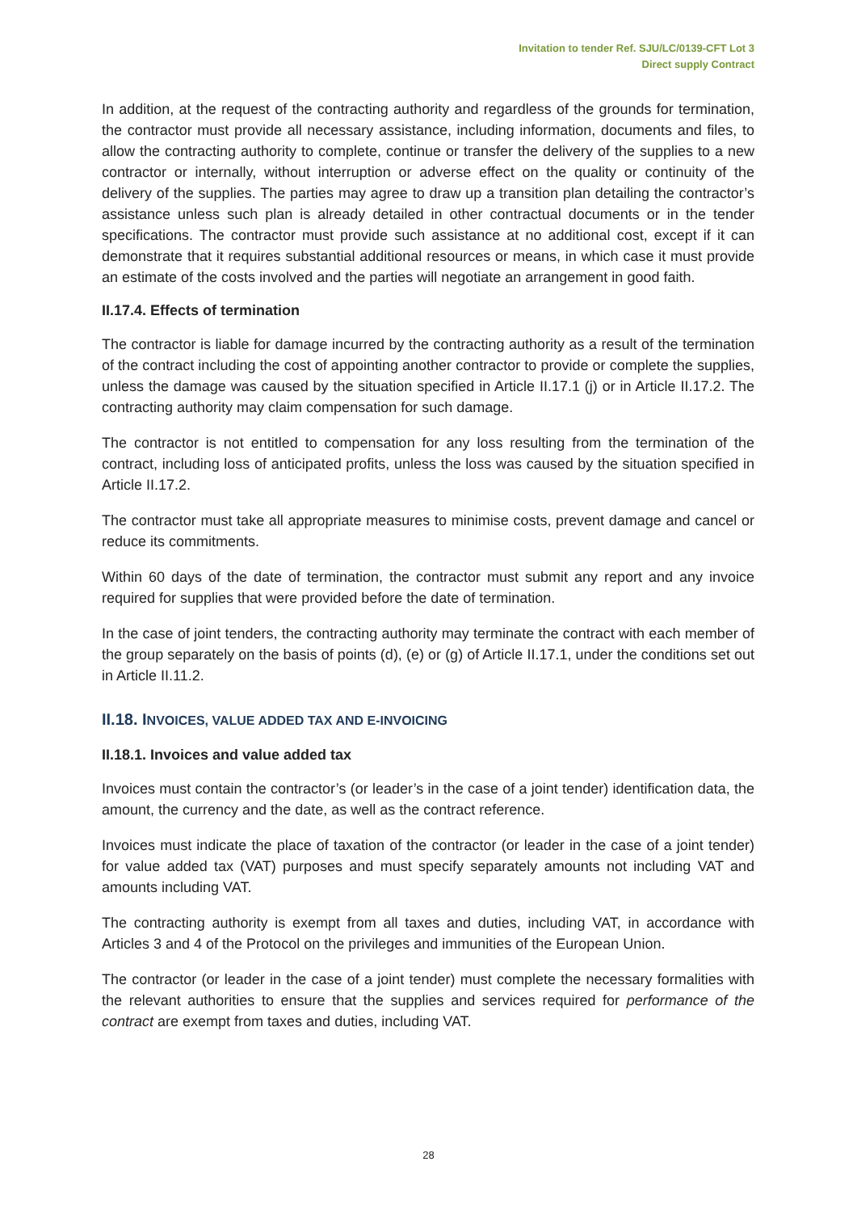Invitation to tender Ref. SJU/LC/0139-CFT Lot 3
Direct supply Contract
In addition, at the request of the contracting authority and regardless of the grounds for termination, the contractor must provide all necessary assistance, including information, documents and files, to allow the contracting authority to complete, continue or transfer the delivery of the supplies to a new contractor or internally, without interruption or adverse effect on the quality or continuity of the delivery of the supplies. The parties may agree to draw up a transition plan detailing the contractor’s assistance unless such plan is already detailed in other contractual documents or in the tender specifications. The contractor must provide such assistance at no additional cost, except if it can demonstrate that it requires substantial additional resources or means, in which case it must provide an estimate of the costs involved and the parties will negotiate an arrangement in good faith.
II.17.4. Effects of termination
The contractor is liable for damage incurred by the contracting authority as a result of the termination of the contract including the cost of appointing another contractor to provide or complete the supplies, unless the damage was caused by the situation specified in Article II.17.1 (j) or in Article II.17.2. The contracting authority may claim compensation for such damage.
The contractor is not entitled to compensation for any loss resulting from the termination of the contract, including loss of anticipated profits, unless the loss was caused by the situation specified in Article II.17.2.
The contractor must take all appropriate measures to minimise costs, prevent damage and cancel or reduce its commitments.
Within 60 days of the date of termination, the contractor must submit any report and any invoice required for supplies that were provided before the date of termination.
In the case of joint tenders, the contracting authority may terminate the contract with each member of the group separately on the basis of points (d), (e) or (g) of Article II.17.1, under the conditions set out in Article II.11.2.
II.18. INVOICES, VALUE ADDED TAX AND E-INVOICING
II.18.1. Invoices and value added tax
Invoices must contain the contractor’s (or leader’s in the case of a joint tender) identification data, the amount, the currency and the date, as well as the contract reference.
Invoices must indicate the place of taxation of the contractor (or leader in the case of a joint tender) for value added tax (VAT) purposes and must specify separately amounts not including VAT and amounts including VAT.
The contracting authority is exempt from all taxes and duties, including VAT, in accordance with Articles 3 and 4 of the Protocol on the privileges and immunities of the European Union.
The contractor (or leader in the case of a joint tender) must complete the necessary formalities with the relevant authorities to ensure that the supplies and services required for performance of the contract are exempt from taxes and duties, including VAT.
28